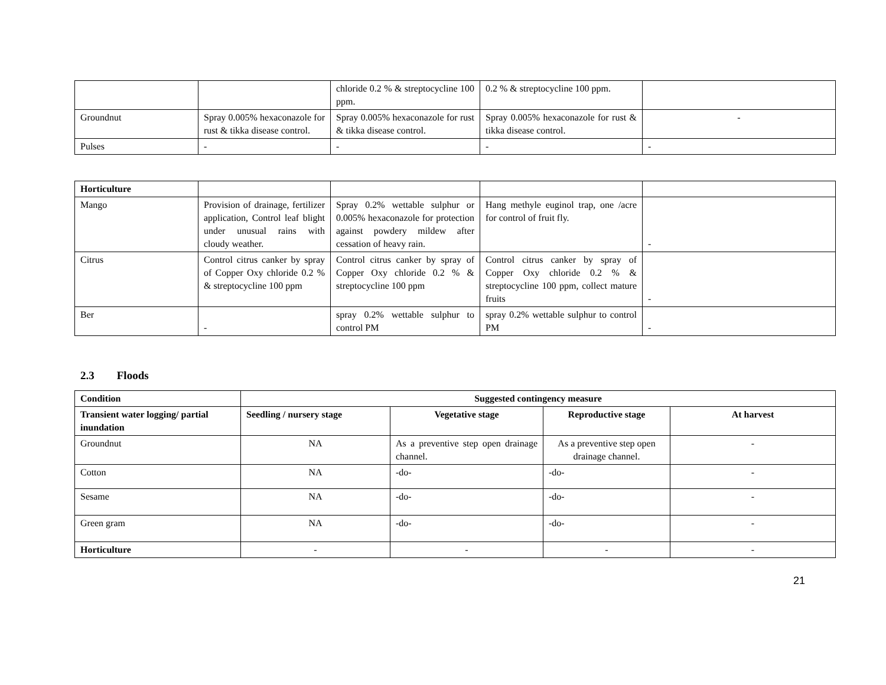| | | chloride 0.2 % & streptocycline 100 ppm. | 0.2 % & streptocycline 100 ppm. | |
| Groundnut | Spray 0.005% hexaconazole for rust & tikka disease control. | Spray 0.005% hexaconazole for rust & tikka disease control. | Spray 0.005% hexaconazole for rust & tikka disease control. | - |
| Pulses | - | - | - | - |
| Horticulture | | | | |
| Mango | Provision of drainage, fertilizer application, Control leaf blight under unusual rains with cloudy weather. | Spray 0.2% wettable sulphur or 0.005% hexaconazole for protection against powdery mildew after cessation of heavy rain. | Hang methyle euginol trap, one /acre for control of fruit fly. | - |
| Citrus | Control citrus canker by spray of Copper Oxy chloride 0.2 % & streptocycline 100 ppm | Control citrus canker by spray of Copper Oxy chloride 0.2 % & streptocycline 100 ppm | Control citrus canker by spray of Copper Oxy chloride 0.2 % & streptocycline 100 ppm, collect mature fruits | - |
| Ber | - | spray 0.2% wettable sulphur to control PM | spray 0.2% wettable sulphur to control PM | - |
2.3 Floods
| Condition | Suggested contingency measure | | | |
| --- | --- | --- | --- | --- |
| Transient water logging/ partial inundation | Seedling / nursery stage | Vegetative stage | Reproductive stage | At harvest |
| Groundnut | NA | As a preventive step open drainage channel. | As a preventive step open drainage channel. | - |
| Cotton | NA | -do- | -do- | - |
| Sesame | NA | -do- | -do- | - |
| Green gram | NA | -do- | -do- | - |
| Horticulture | - | - | - | - |
21